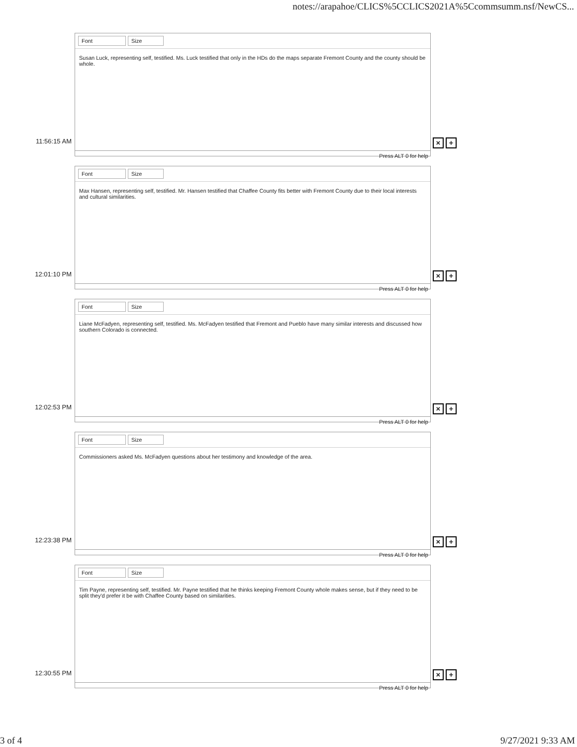notes://arapahoe/CLICS%5CCLICS2021A%5Ccommsumm.nsf/NewCS...
11:56:15 AM
Font Size
Susan Luck, representing self, testified. Ms. Luck testified that only in the HDs do the maps separate Fremont County and the county should be whole.
Press ALT 0 for help
× +
12:01:10 PM
Font Size
Max Hansen, representing self, testified. Mr. Hansen testified that Chaffee County fits better with Fremont County due to their local interests and cultural similarities.
Press ALT 0 for help
× +
12:02:53 PM
Font Size
Liane McFadyen, representing self, testified. Ms. McFadyen testified that Fremont and Pueblo have many similar interests and discussed how southern Colorado is connected.
Press ALT 0 for help
× +
12:23:38 PM
Font Size
Commissioners asked Ms. McFadyen questions about her testimony and knowledge of the area.
Press ALT 0 for help
× +
12:30:55 PM
Font Size
Tim Payne, representing self, testified. Mr. Payne testified that he thinks keeping Fremont County whole makes sense, but if they need to be split they'd prefer it be with Chaffee County based on similarities.
Press ALT 0 for help
× +
3 of 4 9/27/2021 9:33 AM